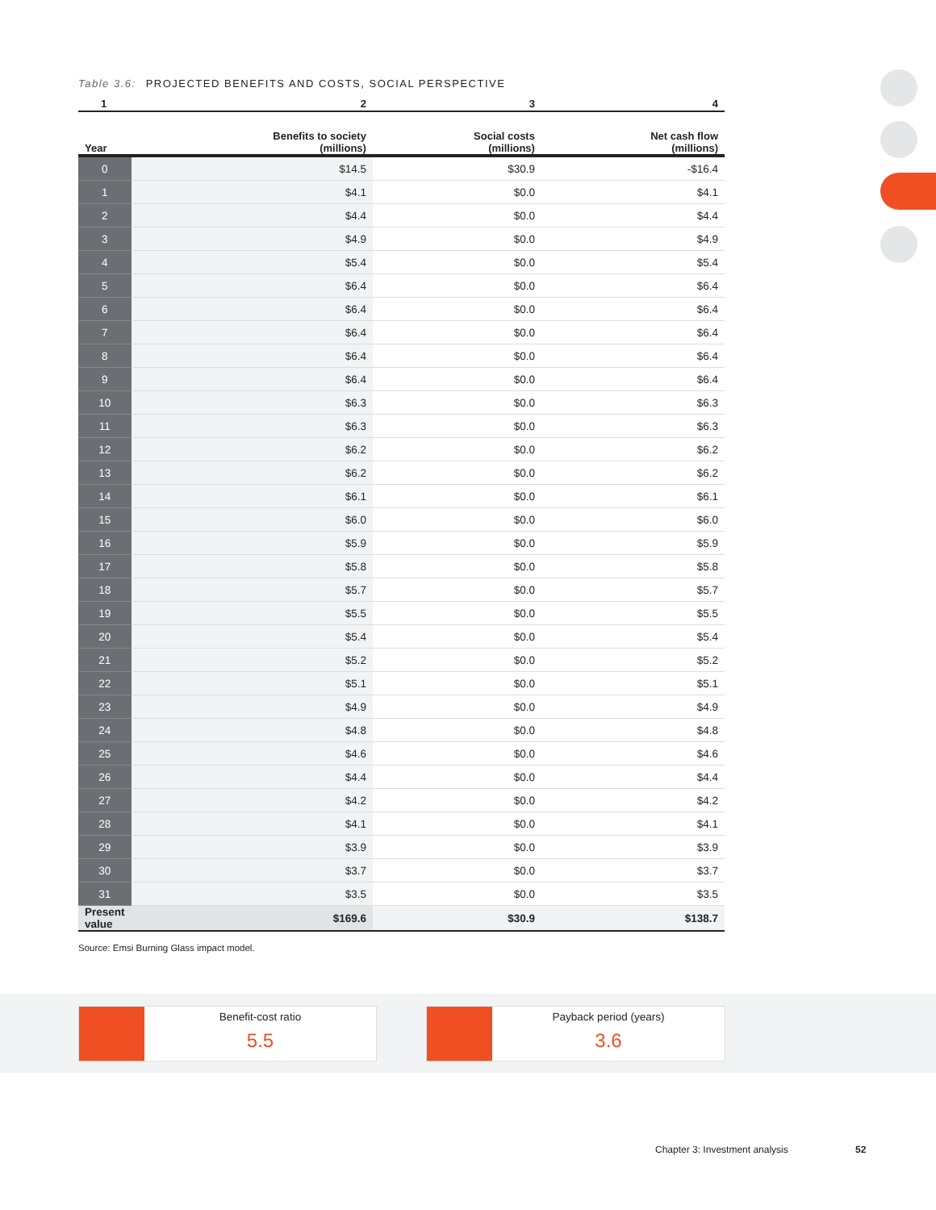Table 3.6: PROJECTED BENEFITS AND COSTS, SOCIAL PERSPECTIVE
| 1 | 2 | 3 | 4 |
| --- | --- | --- | --- |
| Year | Benefits to society (millions) | Social costs (millions) | Net cash flow (millions) |
| 0 | $14.5 | $30.9 | -$16.4 |
| 1 | $4.1 | $0.0 | $4.1 |
| 2 | $4.4 | $0.0 | $4.4 |
| 3 | $4.9 | $0.0 | $4.9 |
| 4 | $5.4 | $0.0 | $5.4 |
| 5 | $6.4 | $0.0 | $6.4 |
| 6 | $6.4 | $0.0 | $6.4 |
| 7 | $6.4 | $0.0 | $6.4 |
| 8 | $6.4 | $0.0 | $6.4 |
| 9 | $6.4 | $0.0 | $6.4 |
| 10 | $6.3 | $0.0 | $6.3 |
| 11 | $6.3 | $0.0 | $6.3 |
| 12 | $6.2 | $0.0 | $6.2 |
| 13 | $6.2 | $0.0 | $6.2 |
| 14 | $6.1 | $0.0 | $6.1 |
| 15 | $6.0 | $0.0 | $6.0 |
| 16 | $5.9 | $0.0 | $5.9 |
| 17 | $5.8 | $0.0 | $5.8 |
| 18 | $5.7 | $0.0 | $5.7 |
| 19 | $5.5 | $0.0 | $5.5 |
| 20 | $5.4 | $0.0 | $5.4 |
| 21 | $5.2 | $0.0 | $5.2 |
| 22 | $5.1 | $0.0 | $5.1 |
| 23 | $4.9 | $0.0 | $4.9 |
| 24 | $4.8 | $0.0 | $4.8 |
| 25 | $4.6 | $0.0 | $4.6 |
| 26 | $4.4 | $0.0 | $4.4 |
| 27 | $4.2 | $0.0 | $4.2 |
| 28 | $4.1 | $0.0 | $4.1 |
| 29 | $3.9 | $0.0 | $3.9 |
| 30 | $3.7 | $0.0 | $3.7 |
| 31 | $3.5 | $0.0 | $3.5 |
| Present value | $169.6 | $30.9 | $138.7 |
Source: Emsi Burning Glass impact model.
Benefit-cost ratio
5.5
Payback period (years)
3.6
Chapter 3: Investment analysis 52